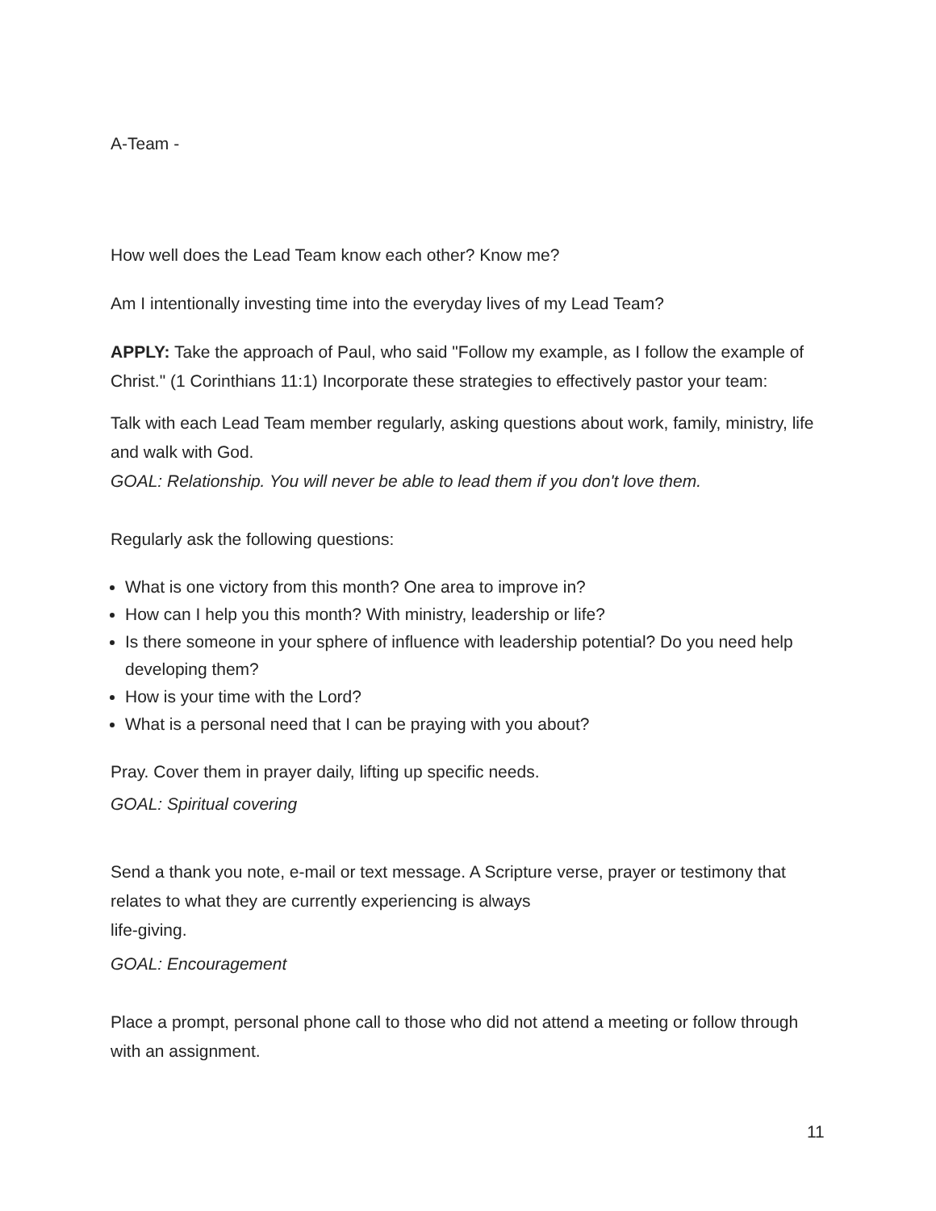A-Team -
How well does the Lead Team know each other? Know me?
Am I intentionally investing time into the everyday lives of my Lead Team?
APPLY: Take the approach of Paul, who said "Follow my example, as I follow the example of Christ." (1 Corinthians 11:1) Incorporate these strategies to effectively pastor your team:
Talk with each Lead Team member regularly, asking questions about work, family, ministry, life and walk with God.
GOAL: Relationship. You will never be able to lead them if you don't love them.
Regularly ask the following questions:
What is one victory from this month? One area to improve in?
How can I help you this month? With ministry, leadership or life?
Is there someone in your sphere of influence with leadership potential? Do you need help developing them?
How is your time with the Lord?
What is a personal need that I can be praying with you about?
Pray. Cover them in prayer daily, lifting up specific needs.
GOAL: Spiritual covering
Send a thank you note, e-mail or text message. A Scripture verse, prayer or testimony that relates to what they are currently experiencing is always
life-giving.
GOAL: Encouragement
Place a prompt, personal phone call to those who did not attend a meeting or follow through with an assignment.
11